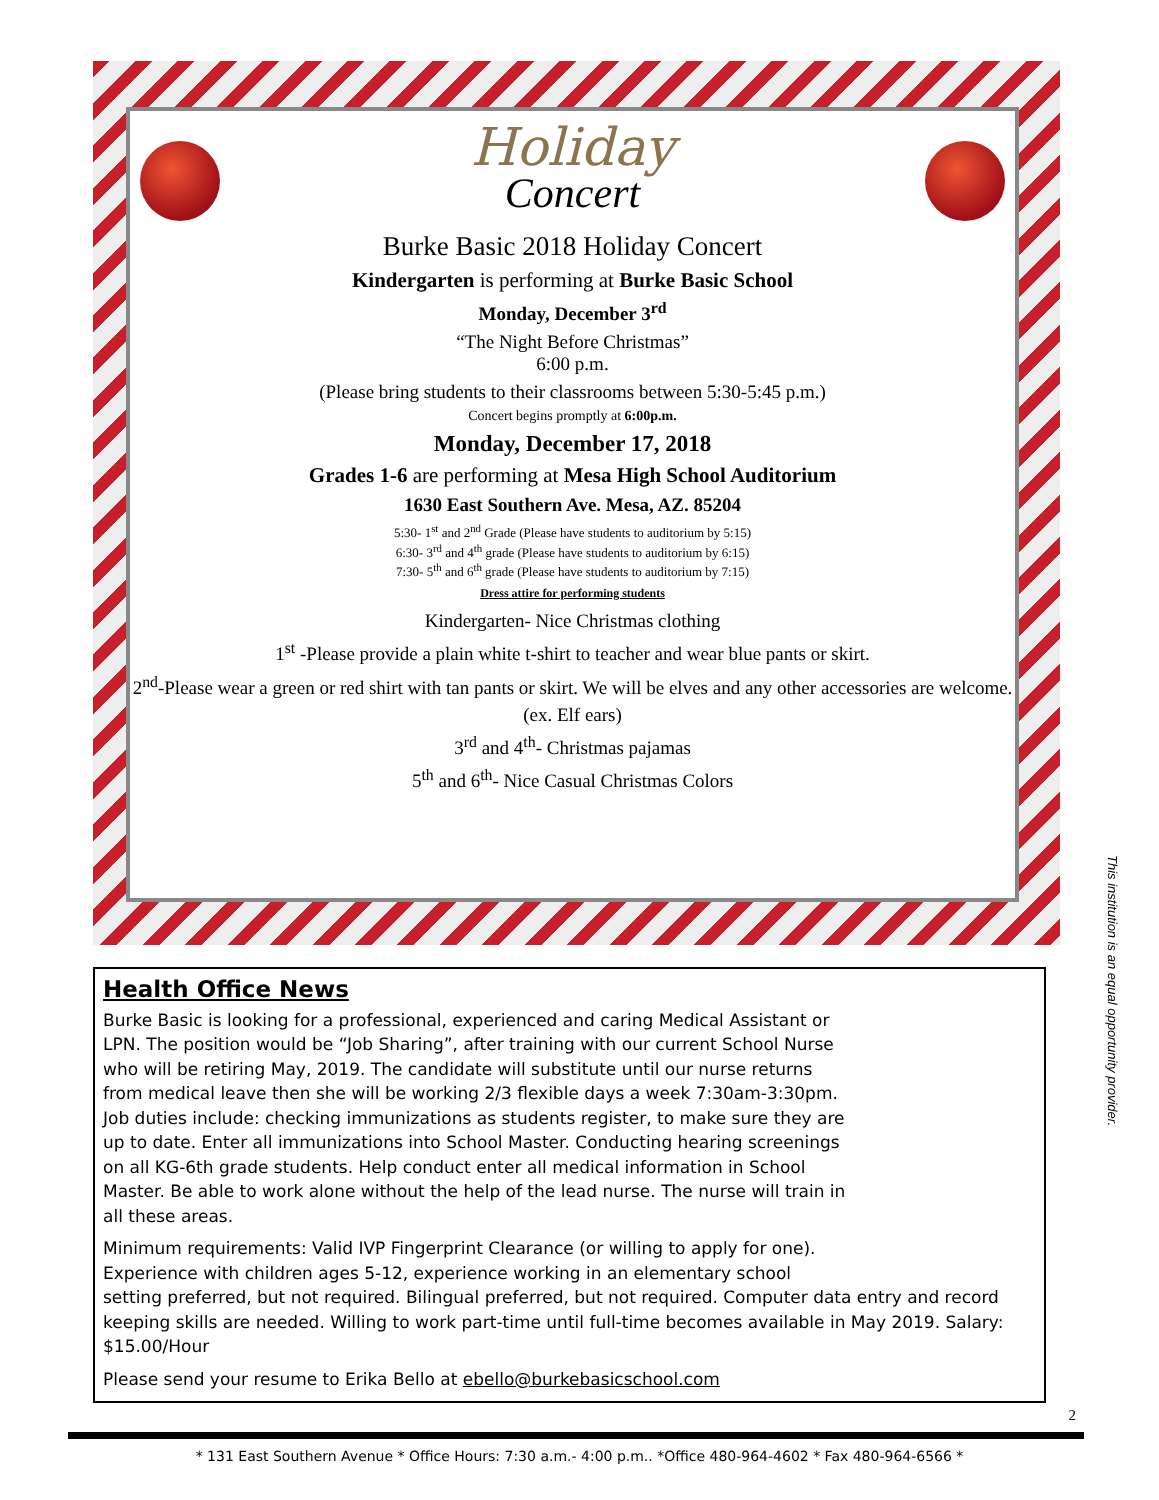Holiday
Concert
Burke Basic 2018 Holiday Concert
Kindergarten is performing at Burke Basic School
Monday, December 3<sup>rd</sup>
“The Night Before Christmas”
6:00 p.m.
(Please bring students to their classrooms between 5:30-5:45 p.m.)
Concert begins promptly at 6:00p.m.
Monday, December 17, 2018
Grades 1-6 are performing at Mesa High School Auditorium
1630 East Southern Ave. Mesa, AZ. 85204
5:30- 1<sup>st</sup> and 2<sup>nd</sup> Grade (Please have students to auditorium by 5:15)
6:30- 3<sup>rd</sup> and 4<sup>th</sup> grade (Please have students to auditorium by 6:15)
7:30- 5<sup>th</sup> and 6<sup>th</sup> grade (Please have students to auditorium by 7:15)
Dress attire for performing students
Kindergarten- Nice Christmas clothing
1<sup>st</sup> -Please provide a plain white t-shirt to teacher and wear blue pants or skirt.
2<sup>nd</sup>-Please wear a green or red shirt with tan pants or skirt. We will be elves and any other accessories are welcome. (ex. Elf ears)
3<sup>rd</sup> and 4<sup>th</sup>- Christmas pajamas
5<sup>th</sup> and 6<sup>th</sup>- Nice Casual Christmas Colors
Health Office News
Burke Basic is looking for a professional, experienced and caring Medical Assistant or LPN. The position would be “Job Sharing”, after training with our current School Nurse who will be retiring May, 2019. The candidate will substitute until our nurse returns from medical leave then she will be working 2/3 flexible days a week 7:30am-3:30pm. Job duties include: checking immunizations as students register, to make sure they are up to date. Enter all immunizations into School Master. Conducting hearing screenings on all KG-6th grade students. Help conduct enter all medical information in School Master. Be able to work alone without the help of the lead nurse. The nurse will train in all these areas.
Minimum requirements: Valid IVP Fingerprint Clearance (or willing to apply for one). Experience with children ages 5-12, experience working in an elementary school setting preferred, but not required. Bilingual preferred, but not required. Computer data entry and record keeping skills are needed. Willing to work part-time until full-time becomes available in May 2019. Salary: $15.00/Hour
Please send your resume to Erika Bello at ebello@burkebasicschool.com
This institution is an equal opportunity provider.
2
* 131 East Southern Avenue * Office Hours: 7:30 a.m.- 4:00 p.m.. *Office 480-964-4602 * Fax 480-964-6566 *